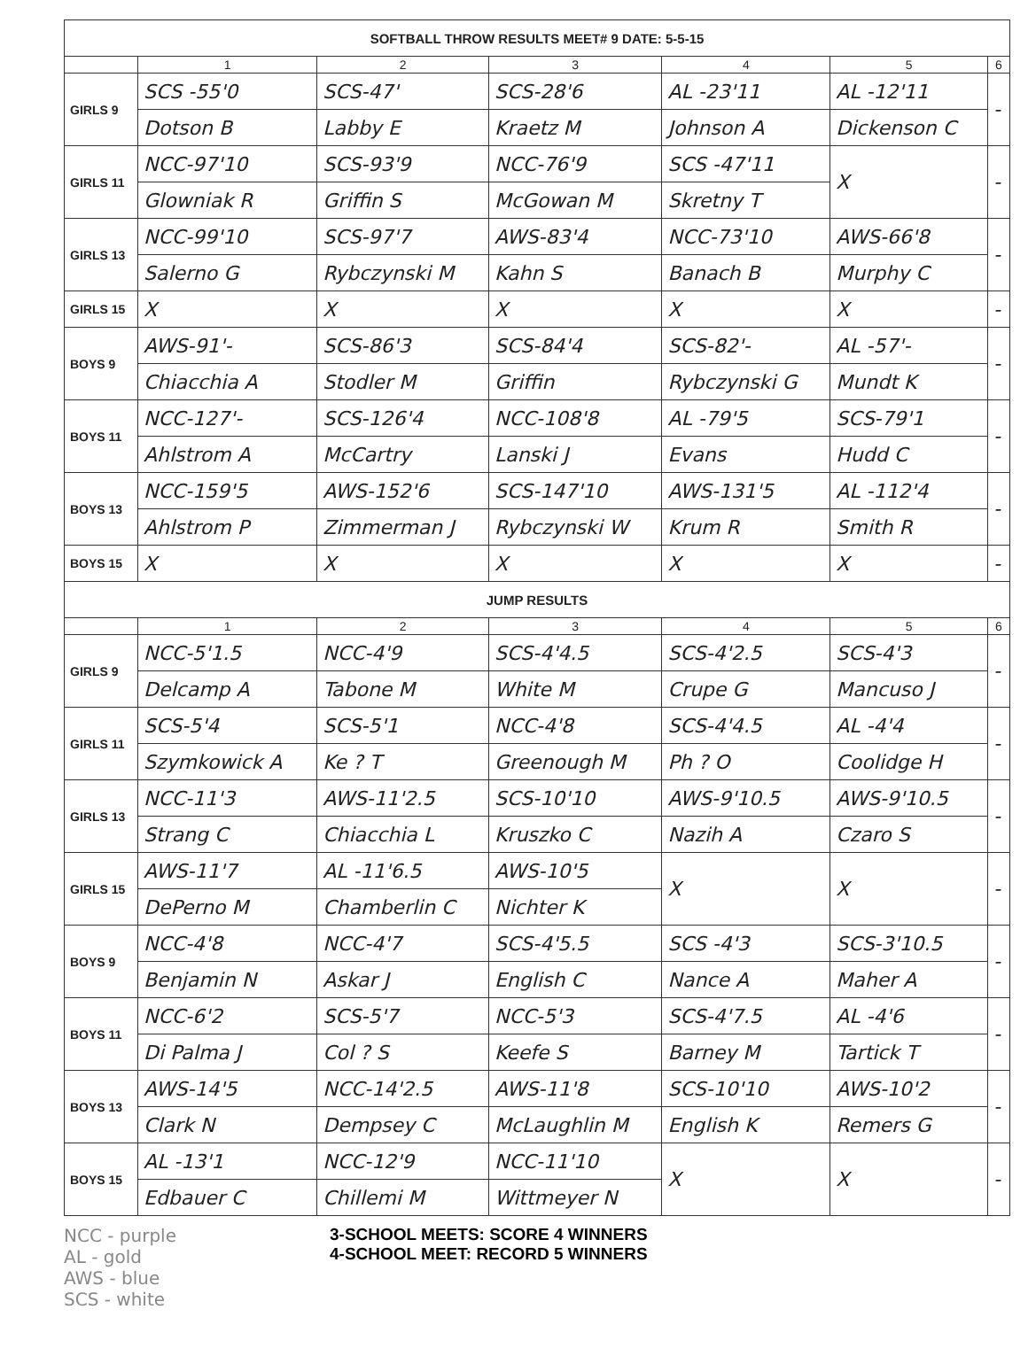| SOFTBALL THROW RESULTS MEET# 9 DATE: 5-5-15 | | | | | | |
| | 1 | 2 | 3 | 4 | 5 | 6 |
| GIRLS 9 | SCS -55'0 | SCS-47' | SCS-28'6 | AL -23'11 | AL -12'11 | - |
| | Dotson B | Labby E | Kraetz M | Johnson A | Dickenson C | |
| GIRLS 11 | NCC-97'10 | SCS-93'9 | NCC-76'9 | SCS -47'11 | X | - |
| | Glowniak R | Griffin S | McGowan M | Skretny T | | |
| GIRLS 13 | NCC-99'10 | SCS-97'7 | AWS-83'4 | NCC-73'10 | AWS-66'8 | - |
| | Salerno G | Rybczynski M | Kahn S | Banach B | Murphy C | |
| GIRLS 15 | X | X | X | X | X | - |
| BOYS 9 | AWS-91'- | SCS-86'3 | SCS-84'4 | SCS-82'- | AL -57'- | - |
| | Chiacchia A | Stodler M | Griffin | Rybczynski G | Mundt K | |
| BOYS 11 | NCC-127'- | SCS-126'4 | NCC-108'8 | AL -79'5 | SCS-79'1 | - |
| | Ahlstrom A | McCartry | Lanski J | Evans | Hudd C | |
| BOYS 13 | NCC-159'5 | AWS-152'6 | SCS-147'10 | AWS-131'5 | AL -112'4 | - |
| | Ahlstrom P | Zimmerman J | Rybczynski W | Krum R | Smith R | |
| BOYS 15 | X | X | X | X | X | - |
| JUMP RESULTS | | | | | | |
| | 1 | 2 | 3 | 4 | 5 | 6 |
| GIRLS 9 | NCC-5'1.5 | NCC-4'9 | SCS-4'4.5 | SCS-4'2.5 | SCS-4'3 | - |
| | Delcamp A | Tabone M | White M | Crupe G | Mancuso J | |
| GIRLS 11 | SCS-5'4 | SCS-5'1 | NCC-4'8 | SCS-4'4.5 | AL -4'4 | - |
| | Szymkowick A | Ke ? T | Greenough M | Ph ? O | Coolidge H | |
| GIRLS 13 | NCC-11'3 | AWS-11'2.5 | SCS-10'10 | AWS-9'10.5 | AWS-9'10.5 | - |
| | Strang C | Chiacchia L | Kruszko C | Nazih A | Czaro S | |
| GIRLS 15 | AWS-11'7 | AL -11'6.5 | AWS-10'5 | X | X | - |
| | DePerno M | Chamberlin C | Nichter K | | | |
| BOYS 9 | NCC-4'8 | NCC-4'7 | SCS-4'5.5 | SCS -4'3 | SCS-3'10.5 | - |
| | Benjamin N | Askar J | English C | Nance A | Maher A | |
| BOYS 11 | NCC-6'2 | SCS-5'7 | NCC-5'3 | SCS-4'7.5 | AL -4'6 | - |
| | Di Palma J | Col ? S | Keefe S | Barney M | Tartick T | |
| BOYS 13 | AWS-14'5 | NCC-14'2.5 | AWS-11'8 | SCS-10'10 | AWS-10'2 | - |
| | Clark N | Dempsey C | McLaughlin M | English K | Remers G | |
| BOYS 15 | AL -13'1 | NCC-12'9 | NCC-11'10 | X | X | - |
| | Edbauer C | Chillemi M | Wittmeyer N | | | |
NCC - purple
AL - gold
AWS - blue
SCS - white
3-SCHOOL MEETS: SCORE 4 WINNERS
4-SCHOOL MEET: RECORD 5 WINNERS